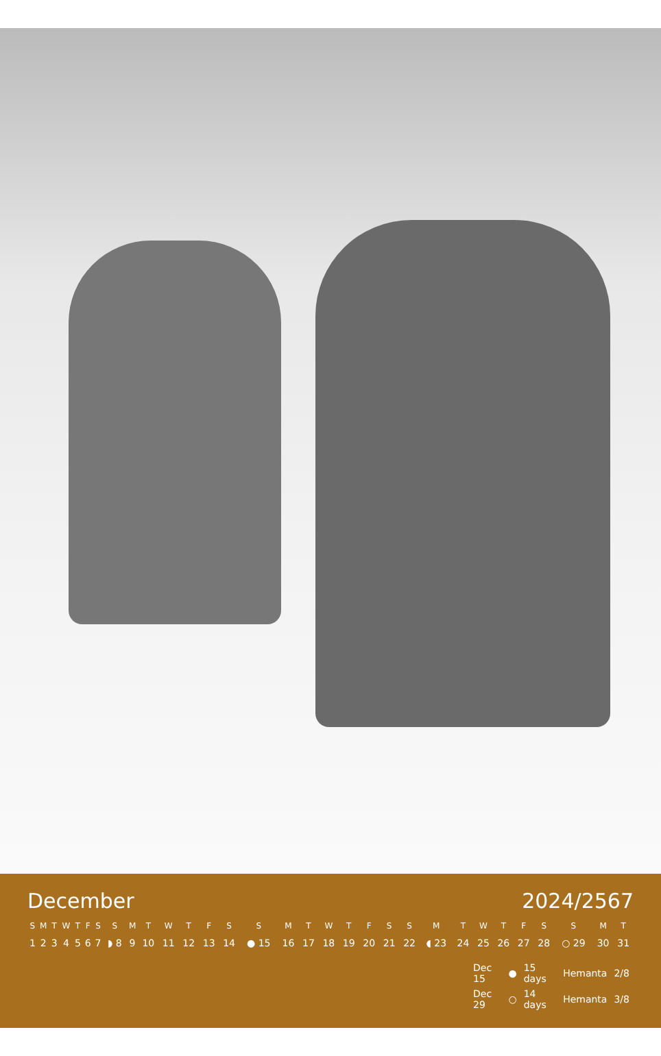December 2024/2567
| S | M | T | W | T | F | S | S | M | T | W | T | F | S | S | M | T | W | T | F | S | S | M | T | W | T | F | S | S | M | T |
| --- | --- | --- | --- | --- | --- | --- | --- | --- | --- | --- | --- | --- | --- | --- | --- | --- | --- | --- | --- | --- | --- | --- | --- | --- | --- | --- | --- | --- | --- | --- |
| 1 | 2 | 3 | 4 | 5 | 6 | 7 | ◗ 8 | 9 | 10 | 11 | 12 | 13 | 14 | ● 15 | 16 | 17 | 18 | 19 | 20 | 21 | 22 | ◖ 23 | 24 | 25 | 26 | 27 | 28 | ○ 29 | 30 | 31 |
| Dec 15 | ● | 15 days | Hemanta | 2/8 |
| Dec 29 | ○ | 14 days | Hemanta | 3/8 |